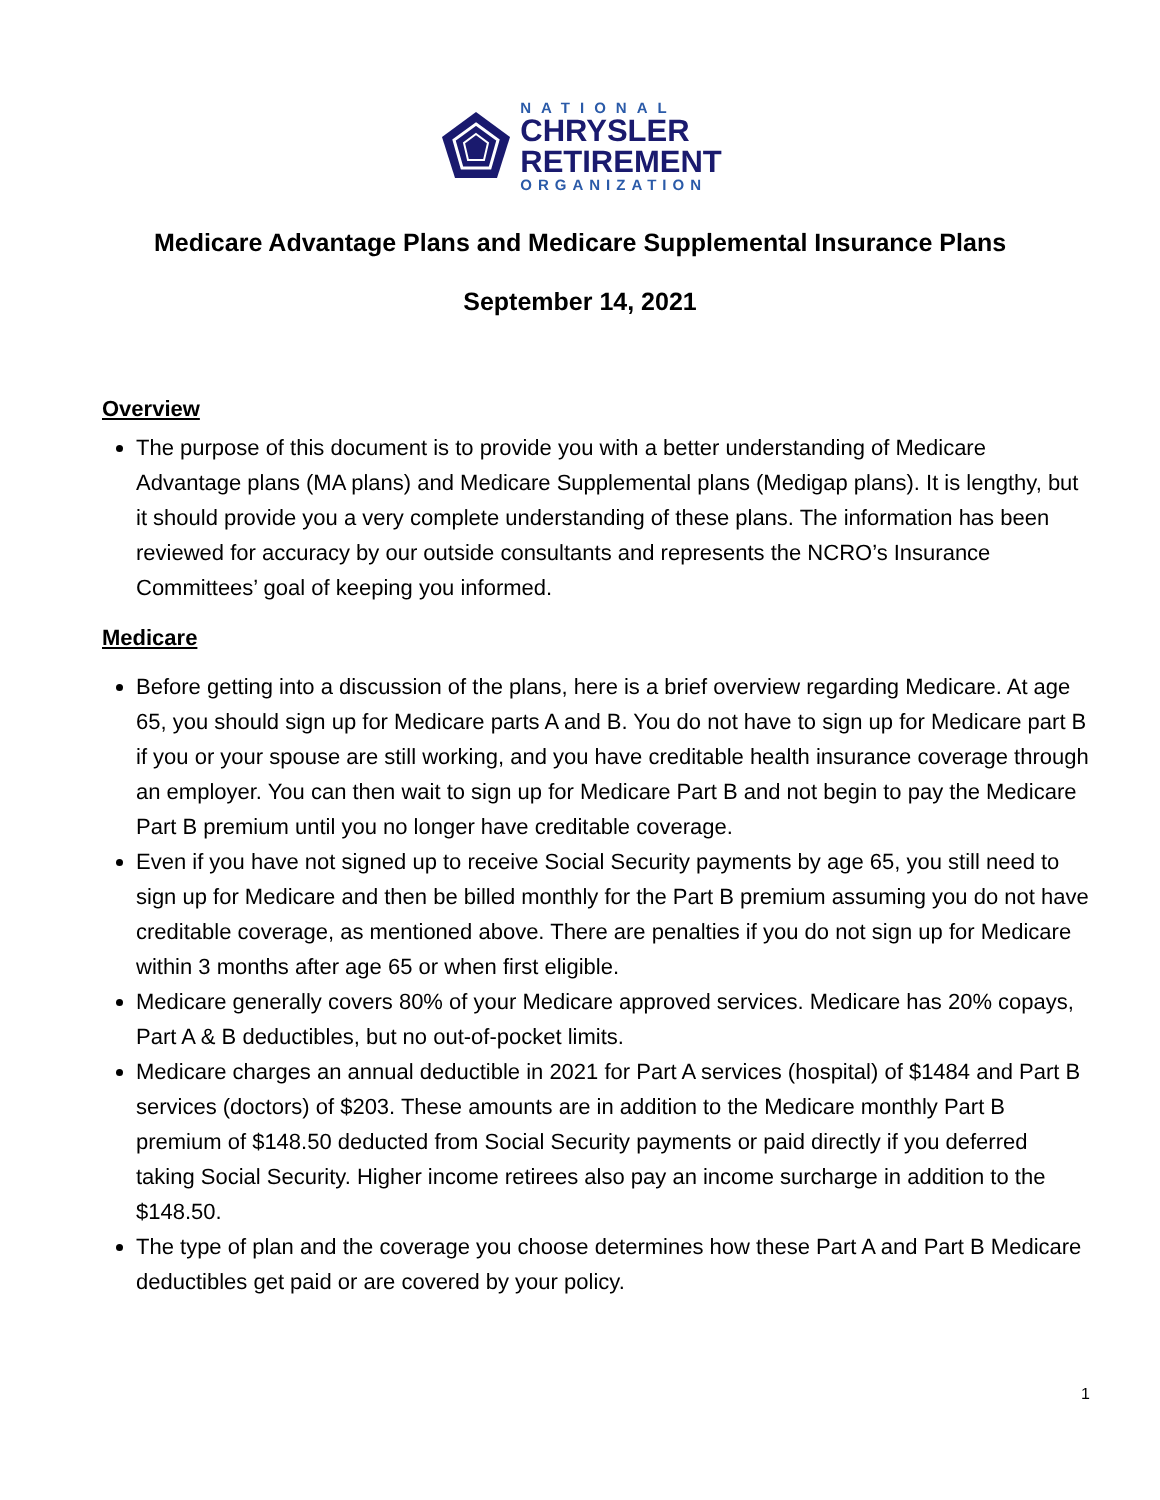NATIONAL
CHRYSLER
RETIREMENT
ORGANIZATION
Medicare Advantage Plans and Medicare Supplemental Insurance Plans
September 14, 2021
Overview
The purpose of this document is to provide you with a better understanding of Medicare Advantage plans (MA plans) and Medicare Supplemental plans (Medigap plans). It is lengthy, but it should provide you a very complete understanding of these plans. The information has been reviewed for accuracy by our outside consultants and represents the NCRO’s Insurance Committees’ goal of keeping you informed.
Medicare
Before getting into a discussion of the plans, here is a brief overview regarding Medicare. At age 65, you should sign up for Medicare parts A and B. You do not have to sign up for Medicare part B if you or your spouse are still working, and you have creditable health insurance coverage through an employer. You can then wait to sign up for Medicare Part B and not begin to pay the Medicare Part B premium until you no longer have creditable coverage.
Even if you have not signed up to receive Social Security payments by age 65, you still need to sign up for Medicare and then be billed monthly for the Part B premium assuming you do not have creditable coverage, as mentioned above. There are penalties if you do not sign up for Medicare within 3 months after age 65 or when first eligible.
Medicare generally covers 80% of your Medicare approved services. Medicare has 20% copays, Part A & B deductibles, but no out-of-pocket limits.
Medicare charges an annual deductible in 2021 for Part A services (hospital) of $1484 and Part B services (doctors) of $203. These amounts are in addition to the Medicare monthly Part B premium of $148.50 deducted from Social Security payments or paid directly if you deferred taking Social Security. Higher income retirees also pay an income surcharge in addition to the $148.50.
The type of plan and the coverage you choose determines how these Part A and Part B Medicare deductibles get paid or are covered by your policy.
1